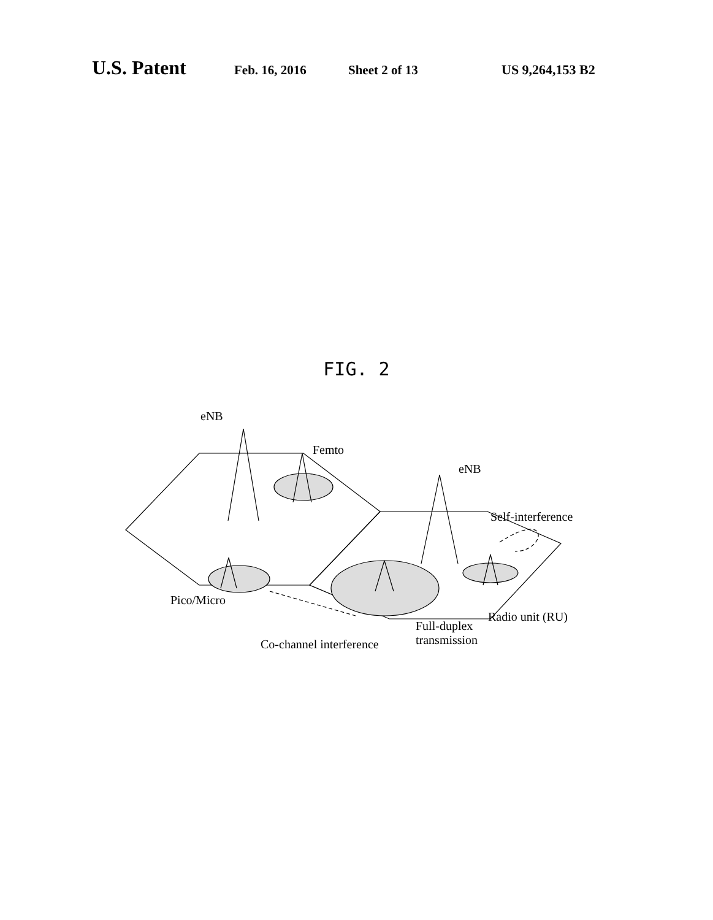U.S. Patent Feb. 16, 2016 Sheet 2 of 13 US 9,264,153 B2
FIG. 2
eNB
Femto
eNB
Self-interference
Pico/Micro
Radio unit (RU)
Full-duplex
transmission Co-channel interference